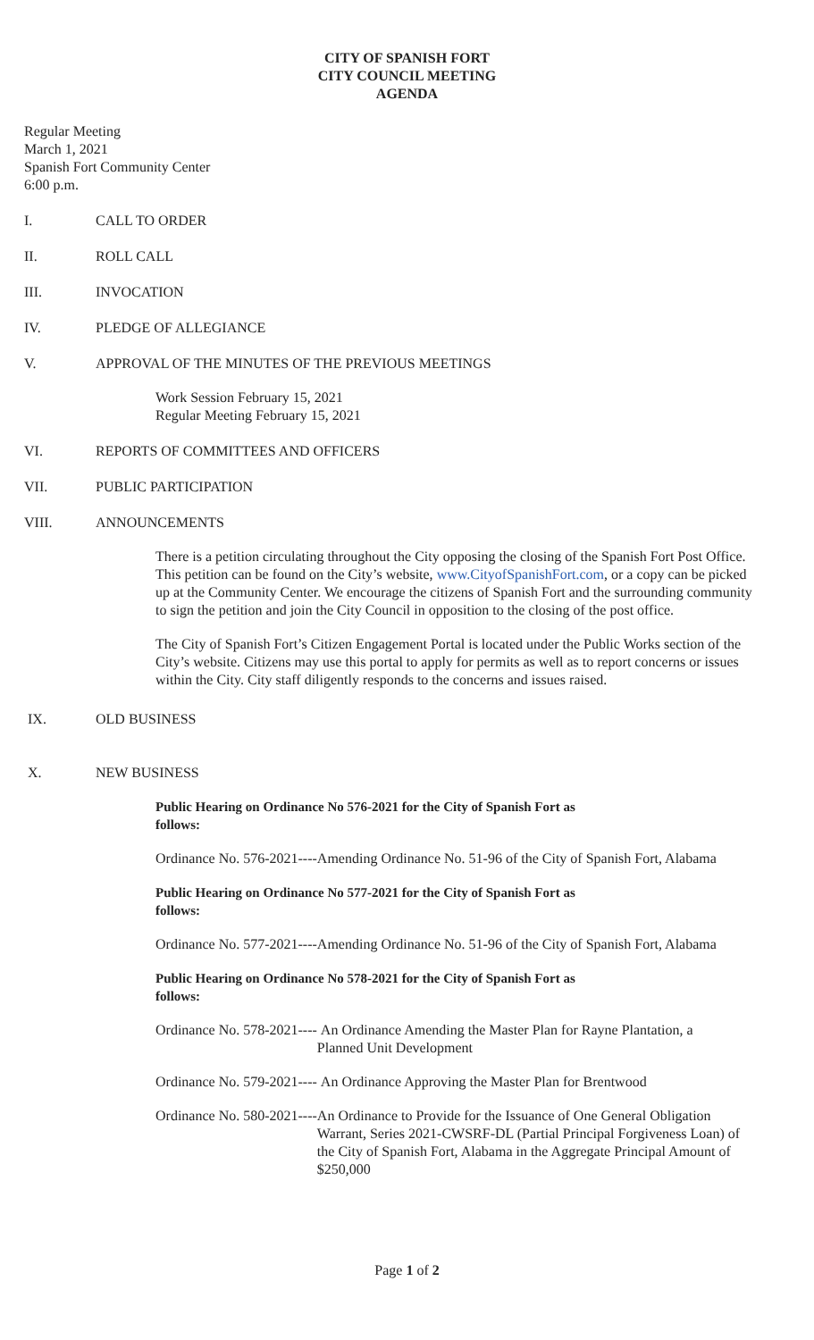CITY OF SPANISH FORT
CITY COUNCIL MEETING
AGENDA
Regular Meeting
March 1, 2021
Spanish Fort Community Center
6:00 p.m.
I. CALL TO ORDER
II. ROLL CALL
III. INVOCATION
IV. PLEDGE OF ALLEGIANCE
V. APPROVAL OF THE MINUTES OF THE PREVIOUS MEETINGS
Work Session February 15, 2021
Regular Meeting February 15, 2021
VI. REPORTS OF COMMITTEES AND OFFICERS
VII. PUBLIC PARTICIPATION
VIII. ANNOUNCEMENTS
There is a petition circulating throughout the City opposing the closing of the Spanish Fort Post Office. This petition can be found on the City’s website, www.CityofSpanishFort.com, or a copy can be picked up at the Community Center. We encourage the citizens of Spanish Fort and the surrounding community to sign the petition and join the City Council in opposition to the closing of the post office.
The City of Spanish Fort’s Citizen Engagement Portal is located under the Public Works section of the City’s website. Citizens may use this portal to apply for permits as well as to report concerns or issues within the City. City staff diligently responds to the concerns and issues raised.
IX. OLD BUSINESS
X. NEW BUSINESS
Public Hearing on Ordinance No 576-2021 for the City of Spanish Fort as follows:
Ordinance No. 576-2021----Amending Ordinance No. 51-96 of the City of Spanish Fort, Alabama
Public Hearing on Ordinance No 577-2021 for the City of Spanish Fort as follows:
Ordinance No. 577-2021----Amending Ordinance No. 51-96 of the City of Spanish Fort, Alabama
Public Hearing on Ordinance No 578-2021 for the City of Spanish Fort as follows:
Ordinance No. 578-2021---- An Ordinance Amending the Master Plan for Rayne Plantation, a Planned Unit Development
Ordinance No. 579-2021---- An Ordinance Approving the Master Plan for Brentwood
Ordinance No. 580-2021---- An Ordinance to Provide for the Issuance of One General Obligation Warrant, Series 2021-CWSRF-DL (Partial Principal Forgiveness Loan) of the City of Spanish Fort, Alabama in the Aggregate Principal Amount of $250,000
Page 1 of 2